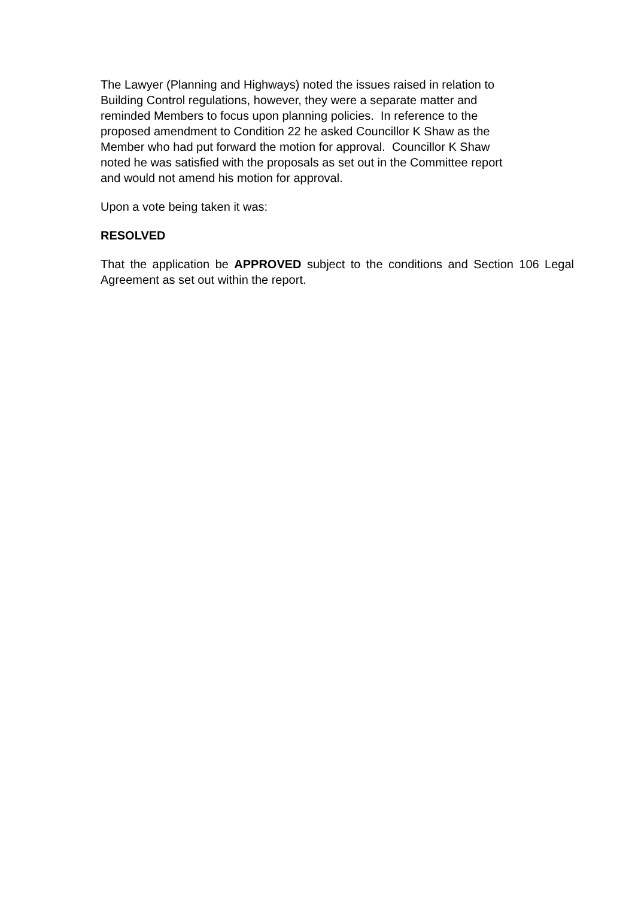The Lawyer (Planning and Highways) noted the issues raised in relation to
Building Control regulations, however, they were a separate matter and
reminded Members to focus upon planning policies. In reference to the
proposed amendment to Condition 22 he asked Councillor K Shaw as the
Member who had put forward the motion for approval. Councillor K Shaw
noted he was satisfied with the proposals as set out in the Committee report
and would not amend his motion for approval.
Upon a vote being taken it was:
RESOLVED
That the application be APPROVED subject to the conditions and Section 106 Legal Agreement as set out within the report.